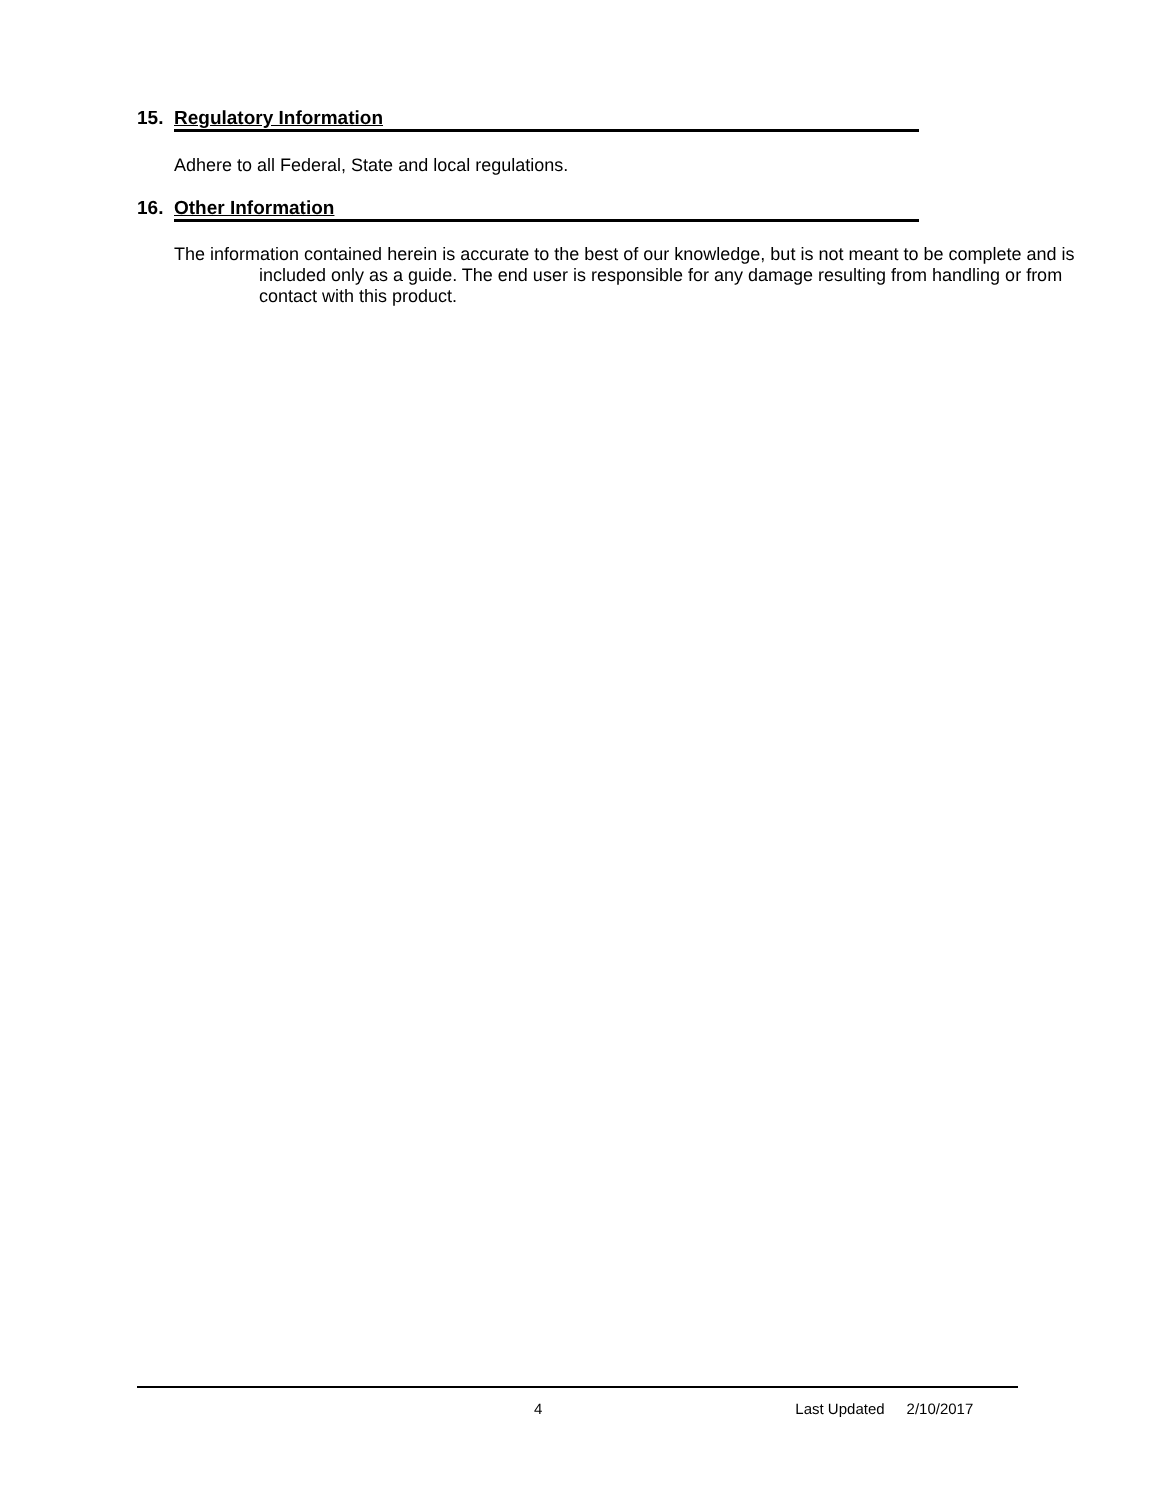15. Regulatory Information
Adhere to all Federal, State and local regulations.
16. Other Information
The information contained herein is accurate to the best of our knowledge, but is not meant to be complete and is included only as a guide. The end user is responsible for any damage resulting from handling or from contact with this product.
4 Last Updated 2/10/2017